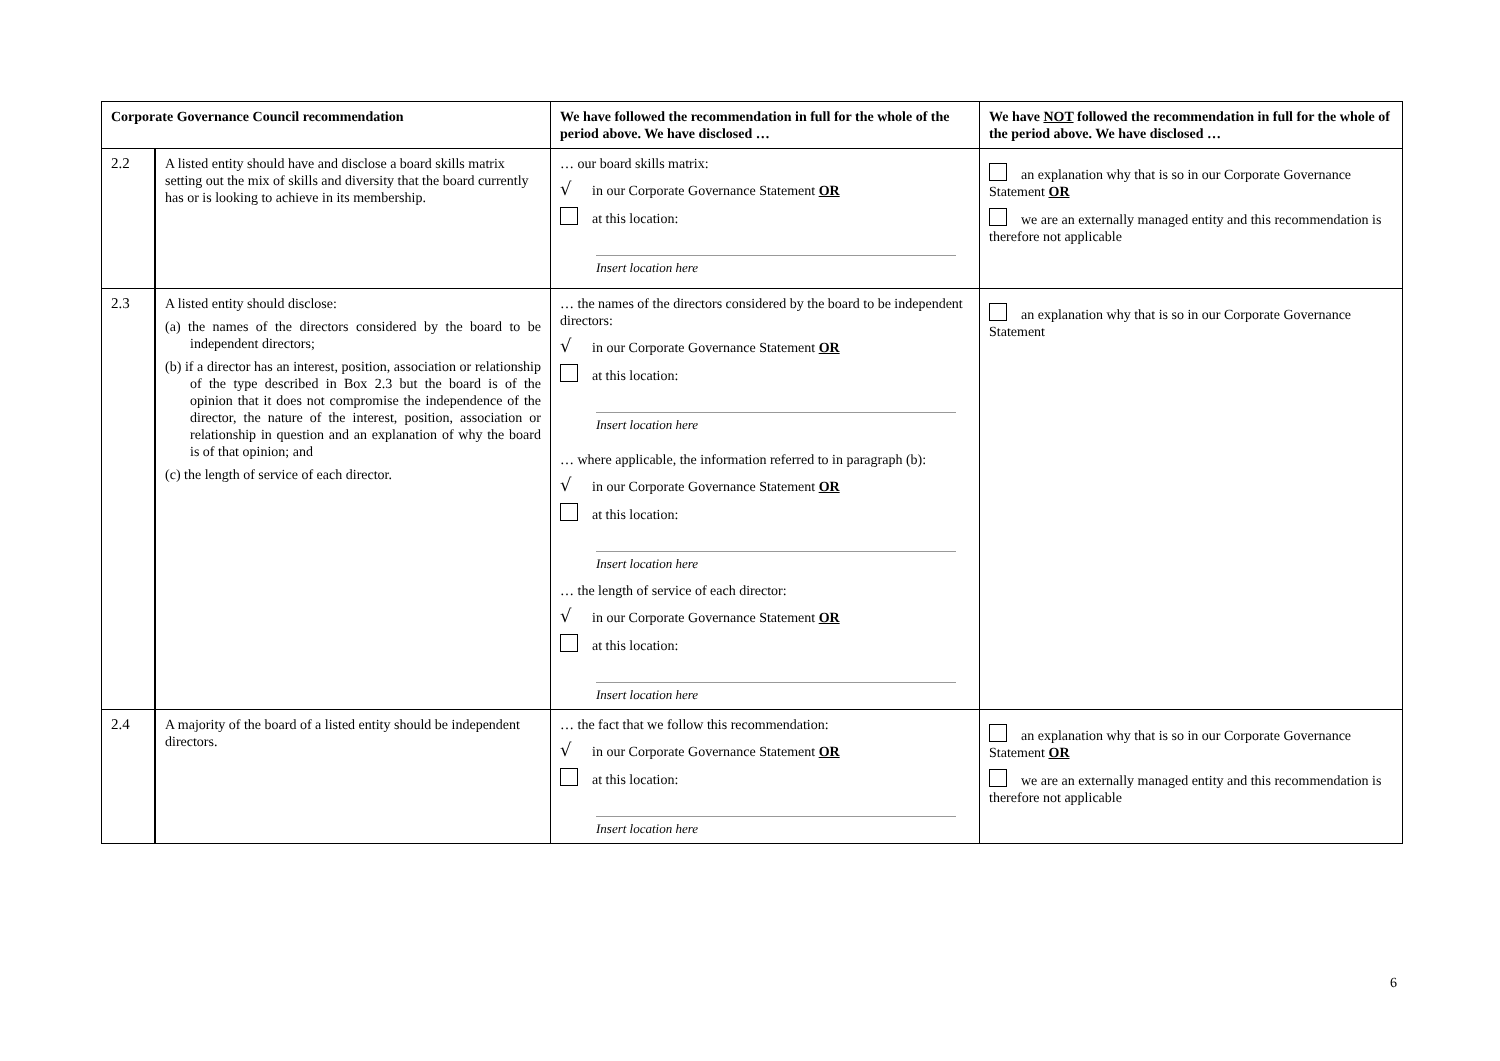| Corporate Governance Council recommendation | | We have followed the recommendation in full for the whole of the period above. We have disclosed … | We have NOT followed the recommendation in full for the whole of the period above. We have disclosed … |
| --- | --- | --- | --- |
| 2.2 | A listed entity should have and disclose a board skills matrix setting out the mix of skills and diversity that the board currently has or is looking to achieve in its membership. | … our board skills matrix: √ in our Corporate Governance Statement OR at this location: Insert location here | an explanation why that is so in our Corporate Governance Statement OR we are an externally managed entity and this recommendation is therefore not applicable |
| 2.3 | A listed entity should disclose: (a) the names of the directors considered by the board to be independent directors; (b) if a director has an interest, position, association or relationship of the type described in Box 2.3 but the board is of the opinion that it does not compromise the independence of the director, the nature of the interest, position, association or relationship in question and an explanation of why the board is of that opinion; and (c) the length of service of each director. | … the names of the directors considered by the board to be independent directors: √ in our Corporate Governance Statement OR at this location: Insert location here … where applicable, the information referred to in paragraph (b): √ in our Corporate Governance Statement OR at this location: Insert location here … the length of service of each director: √ in our Corporate Governance Statement OR at this location: Insert location here | an explanation why that is so in our Corporate Governance Statement |
| 2.4 | A majority of the board of a listed entity should be independent directors. | … the fact that we follow this recommendation: √ in our Corporate Governance Statement OR at this location: Insert location here | an explanation why that is so in our Corporate Governance Statement OR we are an externally managed entity and this recommendation is therefore not applicable |
6